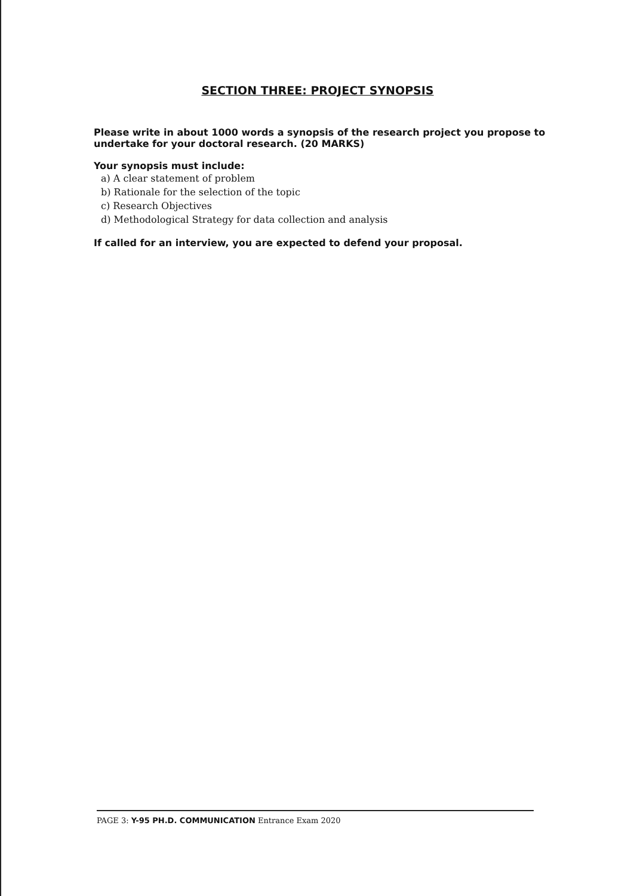SECTION THREE: PROJECT SYNOPSIS
Please write in about 1000 words a synopsis of the research project you propose to undertake for your doctoral research. (20 MARKS)
Your synopsis must include:
a) A clear statement of problem
b) Rationale for the selection of the topic
c) Research Objectives
d) Methodological Strategy for data collection and analysis
If called for an interview, you are expected to defend your proposal.
PAGE 3: Y-95 PH.D. COMMUNICATION Entrance Exam 2020